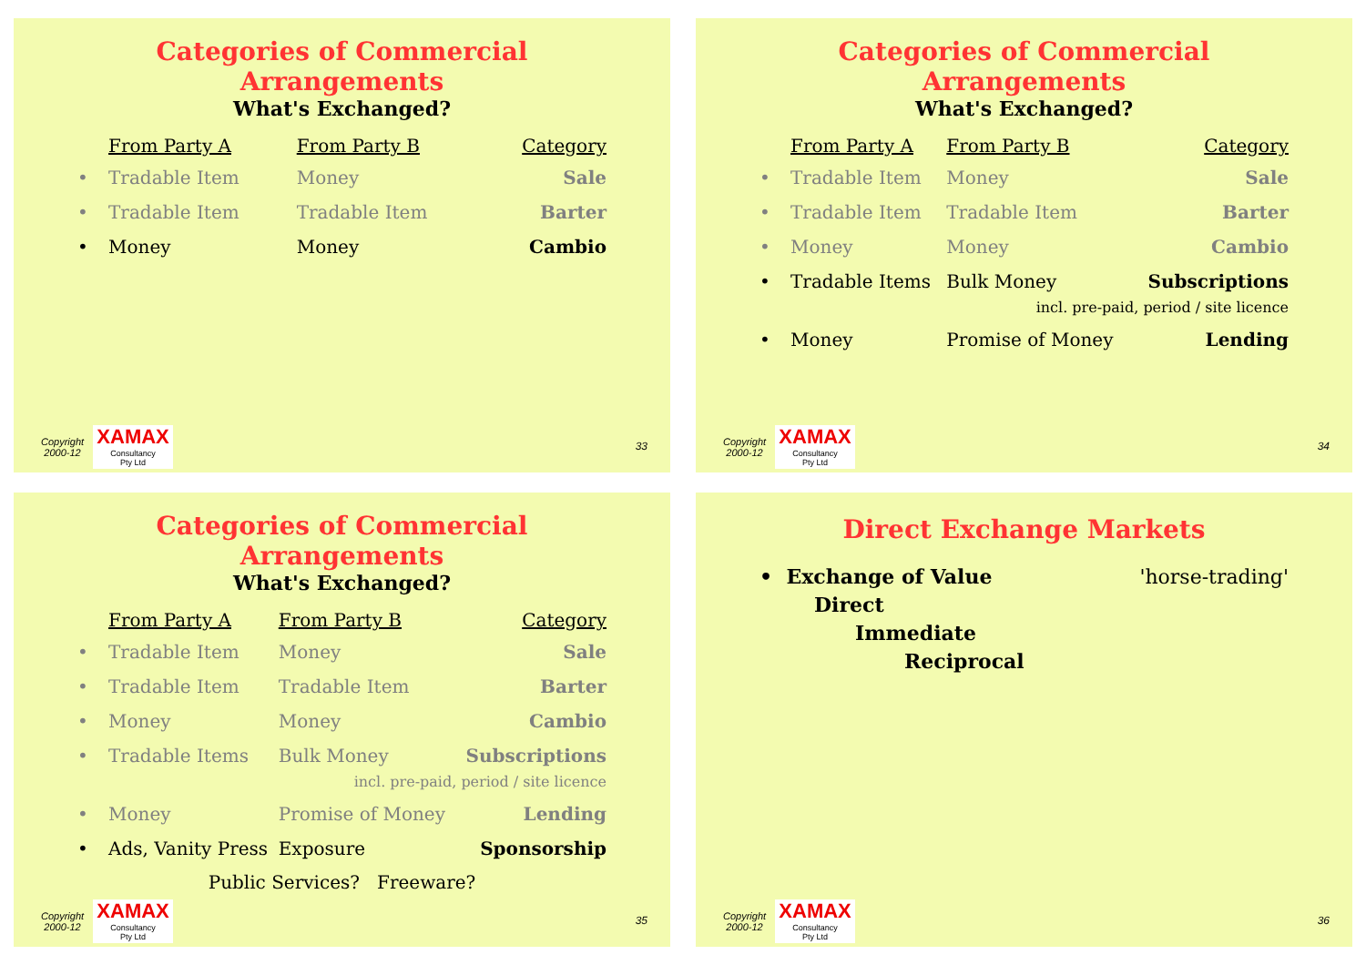Categories of Commercial Arrangements
What's Exchanged?
| | From Party A | From Party B | Category |
| --- | --- | --- | --- |
| • | Tradable Item | Money | Sale |
| • | Tradable Item | Tradable Item | Barter |
| • | Money | Money | Cambio |
Copyright
2000-12
XAMAX
Consultancy
Pty Ltd
33
Categories of Commercial Arrangements
What's Exchanged?
| | From Party A | From Party B | Category |
| --- | --- | --- | --- |
| • | Tradable Item | Money | Sale |
| • | Tradable Item | Tradable Item | Barter |
| • | Money | Money | Cambio |
| • | Tradable Items | Bulk Money | Subscriptions |
| | | incl. pre-paid, period / site licence | |
| • | Money | Promise of Money | Lending |
Copyright
2000-12
XAMAX
Consultancy
Pty Ltd
34
Categories of Commercial Arrangements
What's Exchanged?
| | From Party A | From Party B | Category |
| --- | --- | --- | --- |
| • | Tradable Item | Money | Sale |
| • | Tradable Item | Tradable Item | Barter |
| • | Money | Money | Cambio |
| • | Tradable Items | Bulk Money | Subscriptions |
| | | incl. pre-paid, period / site licence | |
| • | Money | Promise of Money | Lending |
| • | Ads, Vanity Press | Exposure | Sponsorship |
Public Services? Freeware?
Copyright
2000-12
XAMAX
Consultancy
Pty Ltd
35
Direct Exchange Markets
• Exchange of Value 'horse-trading'
Direct
Immediate
Reciprocal
Copyright
2000-12
XAMAX
Consultancy
Pty Ltd
36